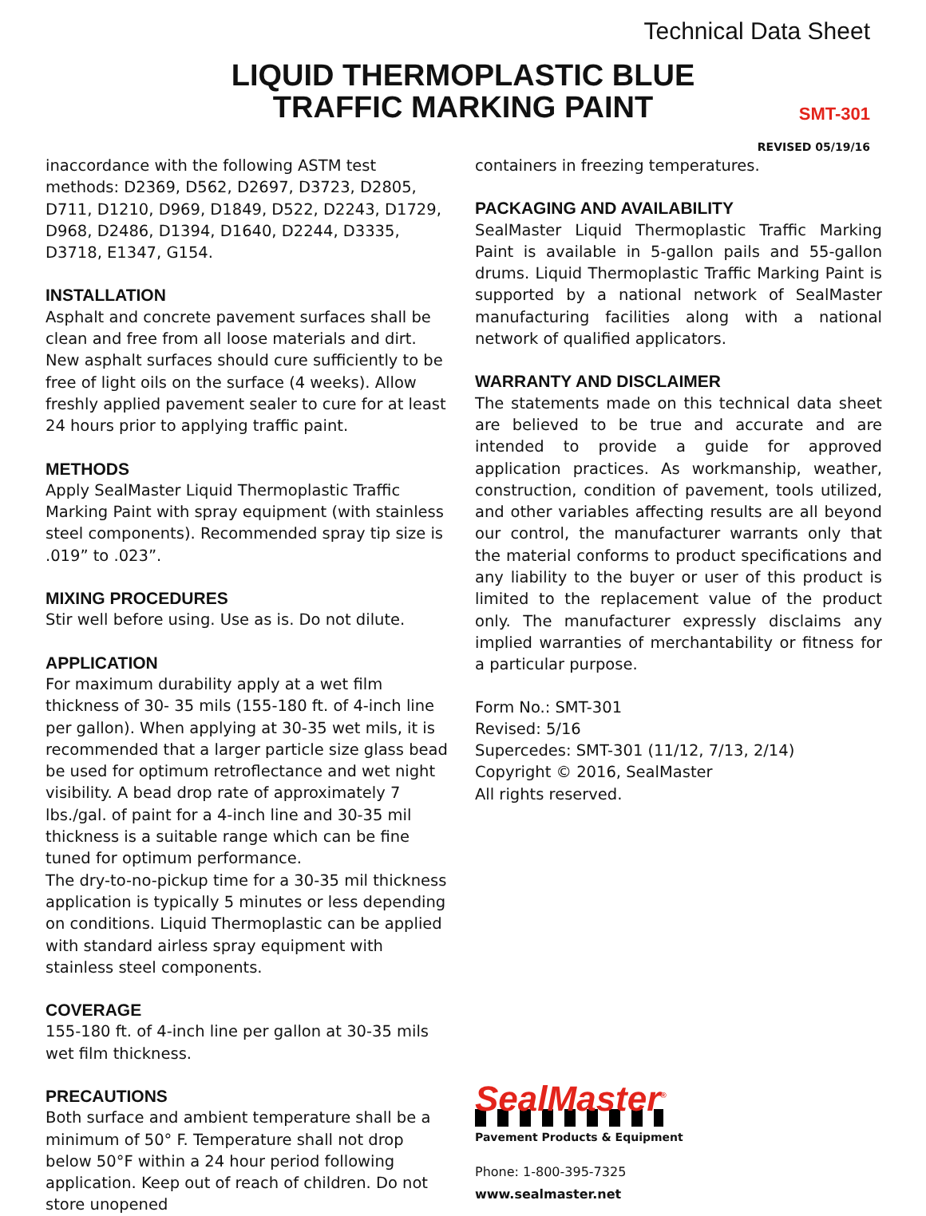Technical Data Sheet
LIQUID THERMOPLASTIC BLUE
TRAFFIC MARKING PAINT
SMT-301
REVISED 05/19/16
inaccordance with the following ASTM test methods: D2369, D562, D2697, D3723, D2805, D711, D1210, D969, D1849, D522, D2243, D1729, D968, D2486, D1394, D1640, D2244, D3335, D3718, E1347, G154.
INSTALLATION
Asphalt and concrete pavement surfaces shall be clean and free from all loose materials and dirt. New asphalt surfaces should cure sufficiently to be free of light oils on the surface (4 weeks). Allow freshly applied pavement sealer to cure for at least 24 hours prior to applying traffic paint.
METHODS
Apply SealMaster Liquid Thermoplastic Traffic Marking Paint with spray equipment (with stainless steel components). Recommended spray tip size is .019” to .023”.
MIXING PROCEDURES
Stir well before using. Use as is. Do not dilute.
APPLICATION
For maximum durability apply at a wet film thickness of 30- 35 mils (155-180 ft. of 4-inch line per gallon). When applying at 30-35 wet mils, it is recommended that a larger particle size glass bead be used for optimum retroflectance and wet night visibility. A bead drop rate of approximately 7 lbs./gal. of paint for a 4-inch line and 30-35 mil thickness is a suitable range which can be fine tuned for optimum performance.
The dry-to-no-pickup time for a 30-35 mil thickness application is typically 5 minutes or less depending on conditions. Liquid Thermoplastic can be applied with standard airless spray equipment with stainless steel components.
COVERAGE
155-180 ft. of 4-inch line per gallon at 30-35 mils wet film thickness.
PRECAUTIONS
Both surface and ambient temperature shall be a minimum of 50° F. Temperature shall not drop below 50°F within a 24 hour period following application. Keep out of reach of children. Do not store unopened
containers in freezing temperatures.
PACKAGING AND AVAILABILITY
SealMaster Liquid Thermoplastic Traffic Marking Paint is available in 5-gallon pails and 55-gallon drums. Liquid Thermoplastic Traffic Marking Paint is supported by a national network of SealMaster manufacturing facilities along with a national network of qualified applicators.
WARRANTY AND DISCLAIMER
The statements made on this technical data sheet are believed to be true and accurate and are intended to provide a guide for approved application practices. As workmanship, weather, construction, condition of pavement, tools utilized, and other variables affecting results are all beyond our control, the manufacturer warrants only that the material conforms to product specifications and any liability to the buyer or user of this product is limited to the replacement value of the product only. The manufacturer expressly disclaims any implied warranties of merchantability or fitness for a particular purpose.
Form No.: SMT-301
Revised: 5/16
Supercedes: SMT-301 (11/12, 7/13, 2/14)
Copyright © 2016, SealMaster
All rights reserved.
SealMaster<sup>®</sup>
Pavement Products & Equipment
Phone: 1-800-395-7325
www.sealmaster.net